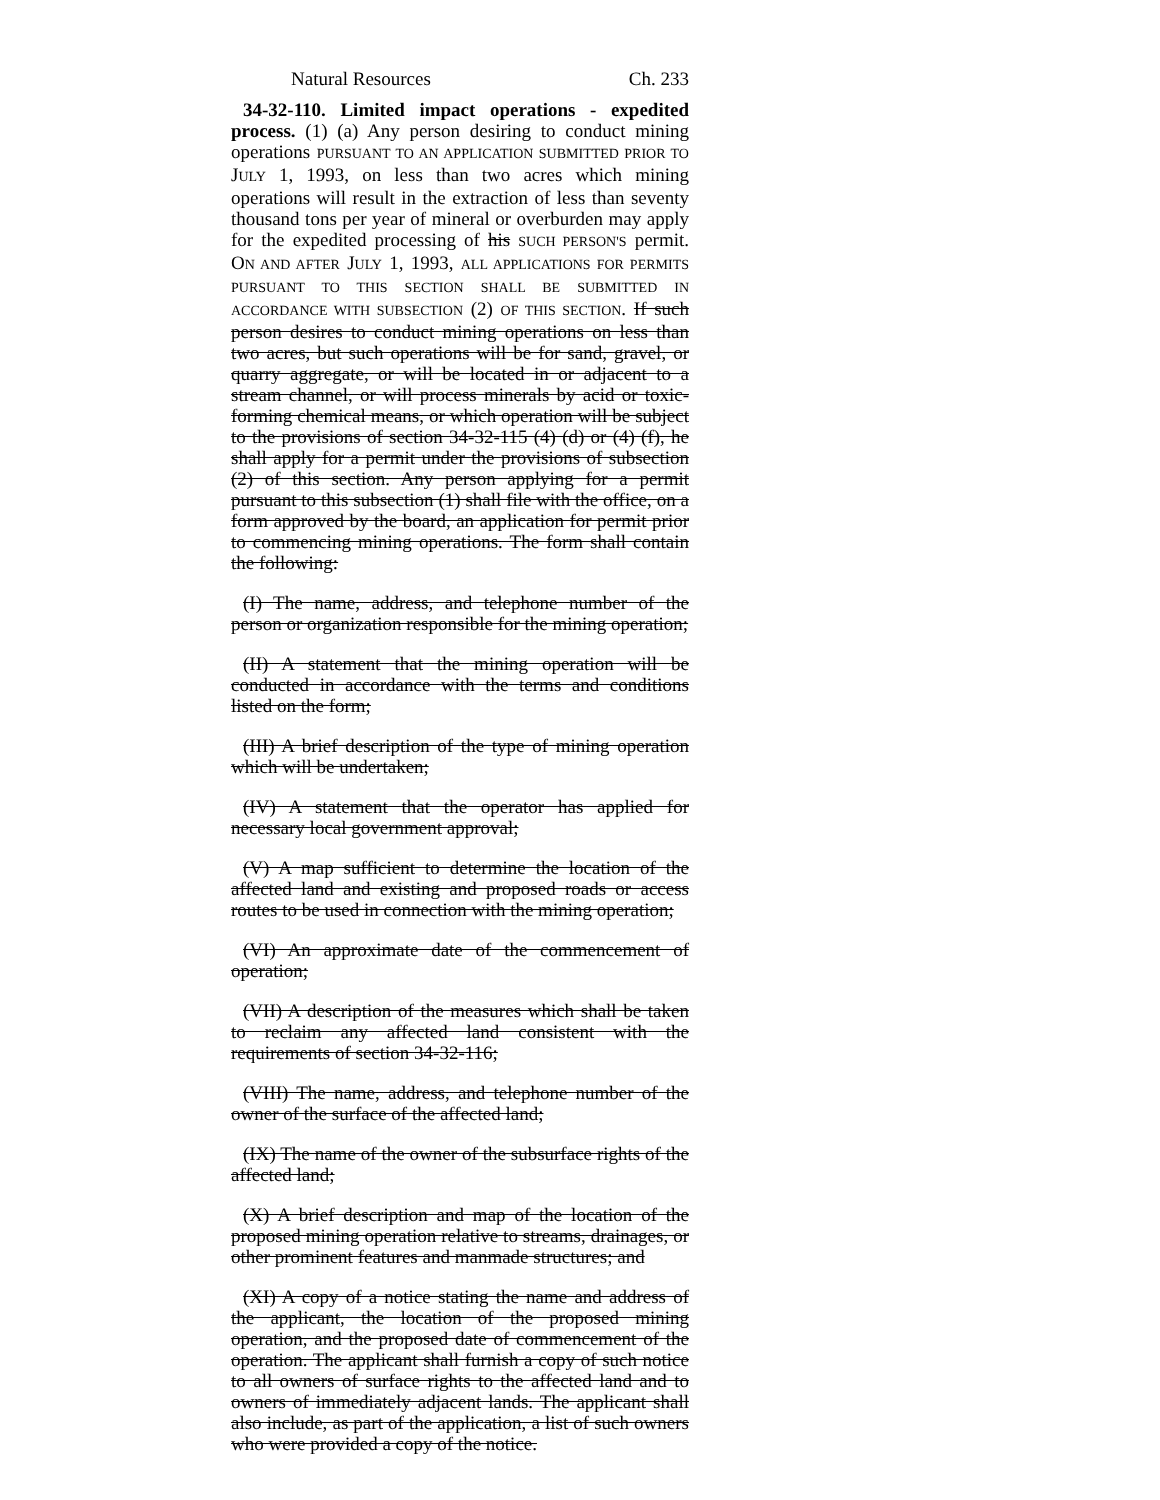Natural Resources Ch. 233
34-32-110. Limited impact operations - expedited process. (1) (a) Any person desiring to conduct mining operations PURSUANT TO AN APPLICATION SUBMITTED PRIOR TO JULY 1, 1993, on less than two acres which mining operations will result in the extraction of less than seventy thousand tons per year of mineral or overburden may apply for the expedited processing of his SUCH PERSON'S permit. ON AND AFTER JULY 1, 1993, ALL APPLICATIONS FOR PERMITS PURSUANT TO THIS SECTION SHALL BE SUBMITTED IN ACCORDANCE WITH SUBSECTION (2) OF THIS SECTION. If such person desires to conduct mining operations on less than two acres, but such operations will be for sand, gravel, or quarry aggregate, or will be located in or adjacent to a stream channel, or will process minerals by acid or toxic-forming chemical means, or which operation will be subject to the provisions of section 34-32-115 (4) (d) or (4) (f), he shall apply for a permit under the provisions of subsection (2) of this section. Any person applying for a permit pursuant to this subsection (1) shall file with the office, on a form approved by the board, an application for permit prior to commencing mining operations. The form shall contain the following:
(I) The name, address, and telephone number of the person or organization responsible for the mining operation;
(II) A statement that the mining operation will be conducted in accordance with the terms and conditions listed on the form;
(III) A brief description of the type of mining operation which will be undertaken;
(IV) A statement that the operator has applied for necessary local government approval;
(V) A map sufficient to determine the location of the affected land and existing and proposed roads or access routes to be used in connection with the mining operation;
(VI) An approximate date of the commencement of operation;
(VII) A description of the measures which shall be taken to reclaim any affected land consistent with the requirements of section 34-32-116;
(VIII) The name, address, and telephone number of the owner of the surface of the affected land;
(IX) The name of the owner of the subsurface rights of the affected land;
(X) A brief description and map of the location of the proposed mining operation relative to streams, drainages, or other prominent features and manmade structures; and
(XI) A copy of a notice stating the name and address of the applicant, the location of the proposed mining operation, and the proposed date of commencement of the operation. The applicant shall furnish a copy of such notice to all owners of surface rights to the affected land and to owners of immediately adjacent lands. The applicant shall also include, as part of the application, a list of such owners who were provided a copy of the notice.